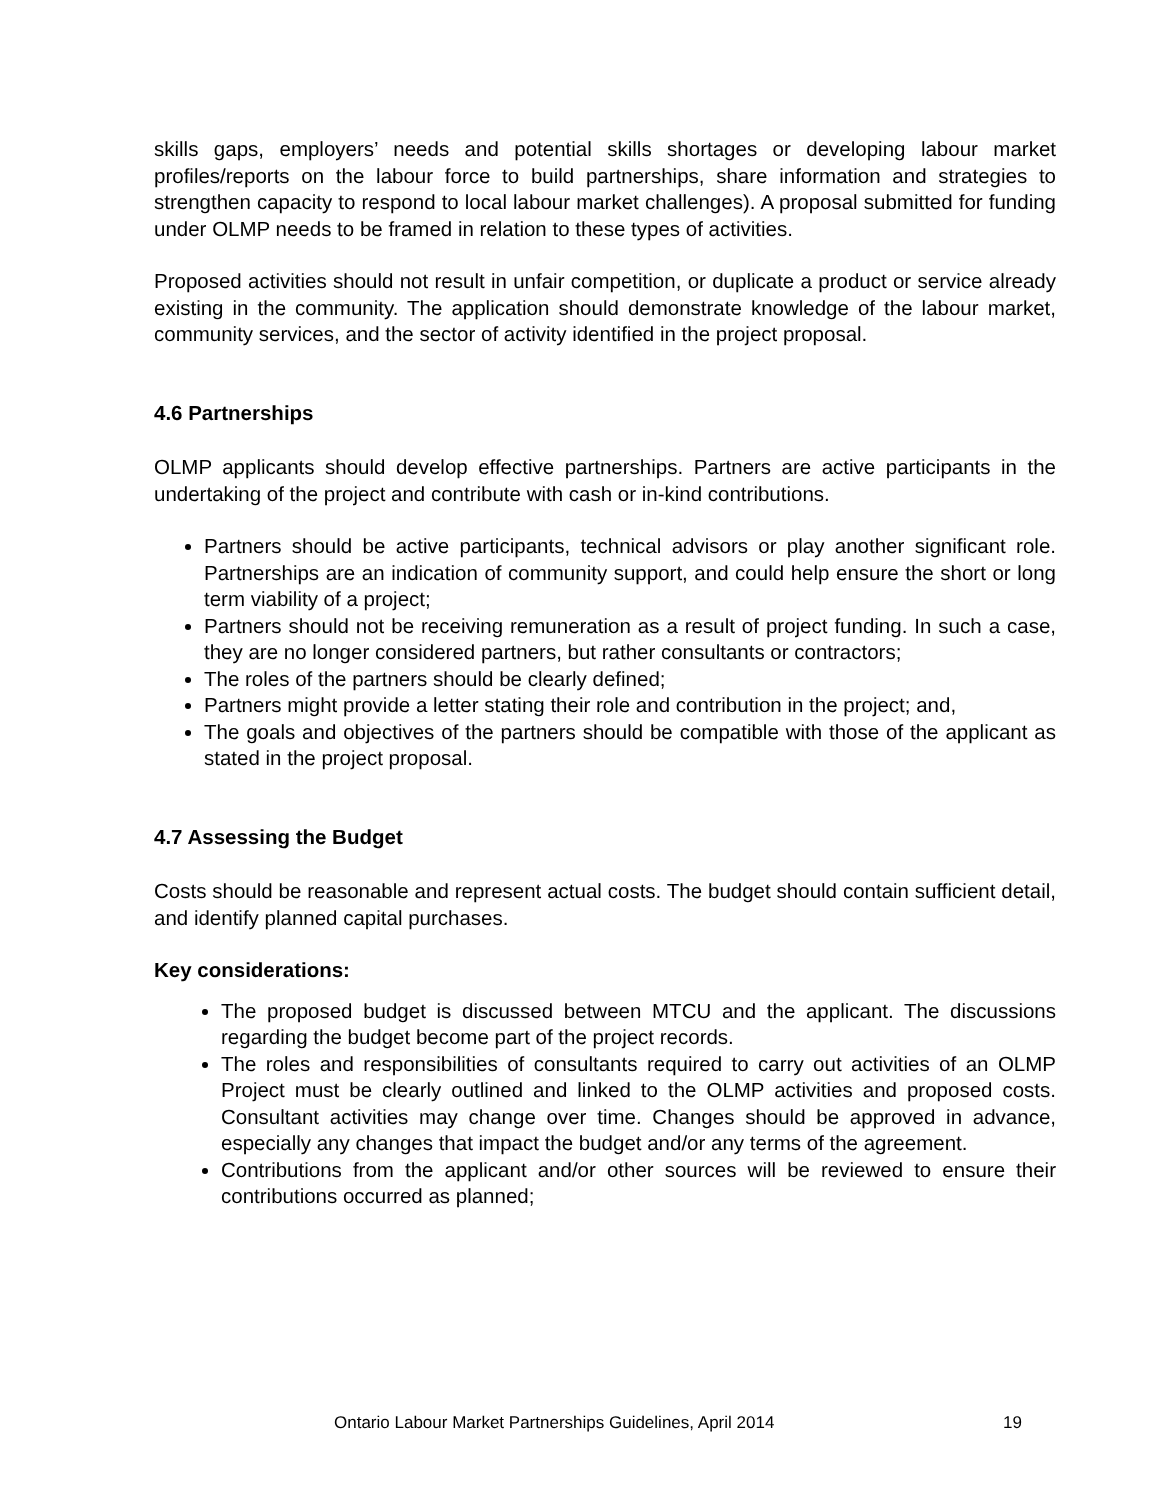skills gaps, employers’ needs and potential skills shortages or developing labour market profiles/reports on the labour force to build partnerships, share information and strategies to strengthen capacity to respond to local labour market challenges). A proposal submitted for funding under OLMP needs to be framed in relation to these types of activities.
Proposed activities should not result in unfair competition, or duplicate a product or service already existing in the community. The application should demonstrate knowledge of the labour market, community services, and the sector of activity identified in the project proposal.
4.6 Partnerships
OLMP applicants should develop effective partnerships. Partners are active participants in the undertaking of the project and contribute with cash or in-kind contributions.
Partners should be active participants, technical advisors or play another significant role. Partnerships are an indication of community support, and could help ensure the short or long term viability of a project;
Partners should not be receiving remuneration as a result of project funding. In such a case, they are no longer considered partners, but rather consultants or contractors;
The roles of the partners should be clearly defined;
Partners might provide a letter stating their role and contribution in the project; and,
The goals and objectives of the partners should be compatible with those of the applicant as stated in the project proposal.
4.7 Assessing the Budget
Costs should be reasonable and represent actual costs. The budget should contain sufficient detail, and identify planned capital purchases.
Key considerations:
The proposed budget is discussed between MTCU and the applicant. The discussions regarding the budget become part of the project records.
The roles and responsibilities of consultants required to carry out activities of an OLMP Project must be clearly outlined and linked to the OLMP activities and proposed costs. Consultant activities may change over time. Changes should be approved in advance, especially any changes that impact the budget and/or any terms of the agreement.
Contributions from the applicant and/or other sources will be reviewed to ensure their contributions occurred as planned;
Ontario Labour Market Partnerships Guidelines, April 2014
19